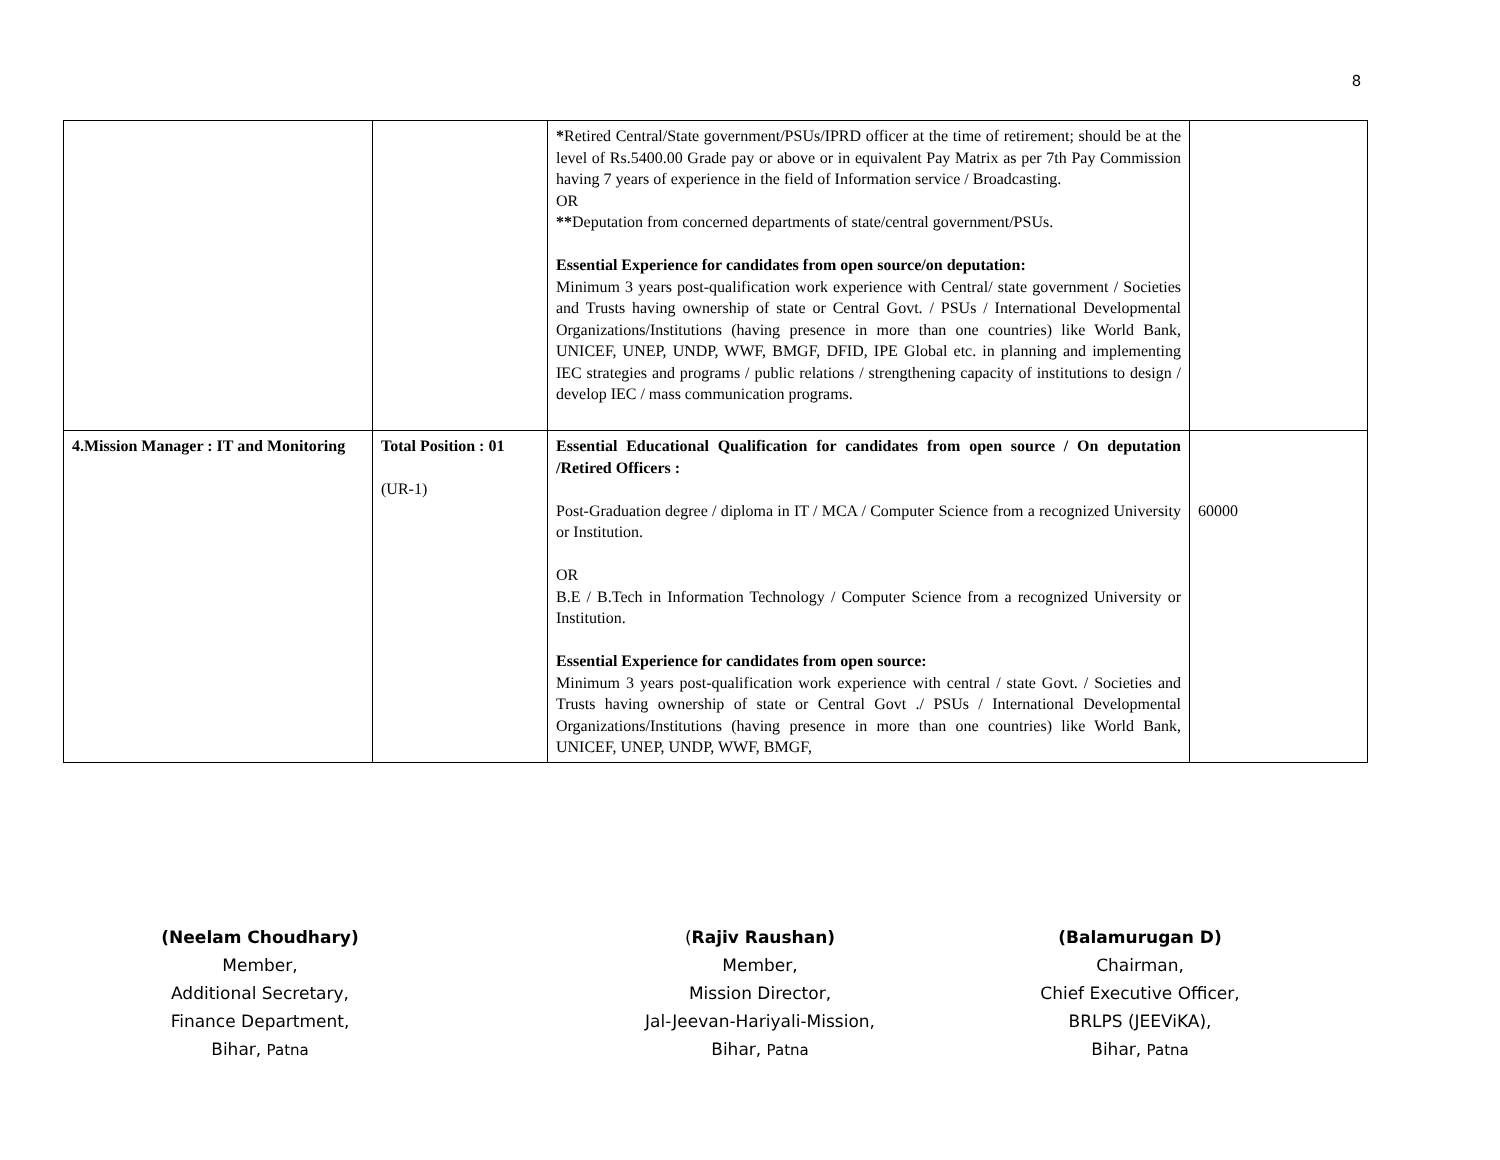8
| | | * Retired Central/State government/PSUs/IPRD officer at the time of retirement; should be at the level of Rs.5400.00 Grade pay or above or in equivalent Pay Matrix as per 7th Pay Commission having 7 years of experience in the field of Information service / Broadcasting. OR ** Deputation from concerned departments of state/central government/PSUs. Essential Experience for candidates from open source/on deputation: Minimum 3 years post-qualification work experience with Central/ state government / Societies and Trusts having ownership of state or Central Govt. / PSUs / International Developmental Organizations/Institutions (having presence in more than one countries) like World Bank, UNICEF, UNEP, UNDP, WWF, BMGF, DFID, IPE Global etc. in planning and implementing IEC strategies and programs / public relations / strengthening capacity of institutions to design / develop IEC / mass communication programs. | |
| 4.Mission Manager : IT and Monitoring | Total Position : 01 (UR-1) | Essential Educational Qualification for candidates from open source / On deputation /Retired Officers : Post-Graduation degree / diploma in IT / MCA / Computer Science from a recognized University or Institution. OR B.E / B.Tech in Information Technology / Computer Science from a recognized University or Institution. Essential Experience for candidates from open source: Minimum 3 years post-qualification work experience with central / state Govt. / Societies and Trusts having ownership of state or Central Govt ./ PSUs / International Developmental Organizations/Institutions (having presence in more than one countries) like World Bank, UNICEF, UNEP, UNDP, WWF, BMGF, | 60000 |
(Neelam Choudhary)
Member,
Additional Secretary,
Finance Department,
Bihar, Patna
(Rajiv Raushan)
Member,
Mission Director,
Jal-Jeevan-Hariyali-Mission,
Bihar, Patna
(Balamurugan D)
Chairman,
Chief Executive Officer,
BRLPS (JEEViKA),
Bihar, Patna